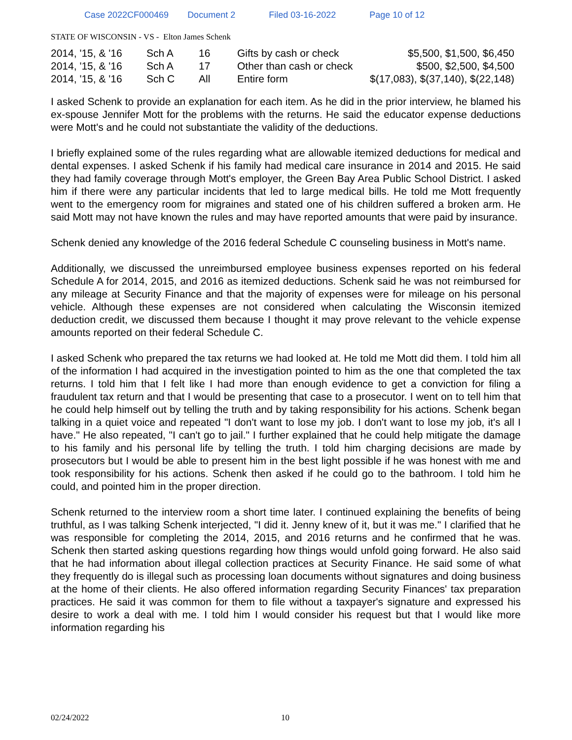Case 2022CF000469 Document 2 Filed 03-16-2022 Page 10 of 12
STATE OF WISCONSIN - VS - Elton James Schenk
| 2014, '15, & '16 | Sch A | 16 | Gifts by cash or check | $5,500, $1,500, $6,450 |
| 2014, '15, & '16 | Sch A | 17 | Other than cash or check | $500, $2,500, $4,500 |
| 2014, '15, & '16 | Sch C | All | Entire form | $(17,083), $(37,140), $(22,148) |
I asked Schenk to provide an explanation for each item. As he did in the prior interview, he blamed his ex-spouse Jennifer Mott for the problems with the returns. He said the educator expense deductions were Mott's and he could not substantiate the validity of the deductions.
I briefly explained some of the rules regarding what are allowable itemized deductions for medical and dental expenses. I asked Schenk if his family had medical care insurance in 2014 and 2015. He said they had family coverage through Mott's employer, the Green Bay Area Public School District. I asked him if there were any particular incidents that led to large medical bills. He told me Mott frequently went to the emergency room for migraines and stated one of his children suffered a broken arm. He said Mott may not have known the rules and may have reported amounts that were paid by insurance.
Schenk denied any knowledge of the 2016 federal Schedule C counseling business in Mott's name.
Additionally, we discussed the unreimbursed employee business expenses reported on his federal Schedule A for 2014, 2015, and 2016 as itemized deductions. Schenk said he was not reimbursed for any mileage at Security Finance and that the majority of expenses were for mileage on his personal vehicle. Although these expenses are not considered when calculating the Wisconsin itemized deduction credit, we discussed them because I thought it may prove relevant to the vehicle expense amounts reported on their federal Schedule C.
I asked Schenk who prepared the tax returns we had looked at. He told me Mott did them. I told him all of the information I had acquired in the investigation pointed to him as the one that completed the tax returns. I told him that I felt like I had more than enough evidence to get a conviction for filing a fraudulent tax return and that I would be presenting that case to a prosecutor. I went on to tell him that he could help himself out by telling the truth and by taking responsibility for his actions. Schenk began talking in a quiet voice and repeated "I don't want to lose my job. I don't want to lose my job, it's all I have." He also repeated, "I can't go to jail." I further explained that he could help mitigate the damage to his family and his personal life by telling the truth. I told him charging decisions are made by prosecutors but I would be able to present him in the best light possible if he was honest with me and took responsibility for his actions. Schenk then asked if he could go to the bathroom. I told him he could, and pointed him in the proper direction.
Schenk returned to the interview room a short time later. I continued explaining the benefits of being truthful, as I was talking Schenk interjected, "I did it. Jenny knew of it, but it was me." I clarified that he was responsible for completing the 2014, 2015, and 2016 returns and he confirmed that he was. Schenk then started asking questions regarding how things would unfold going forward. He also said that he had information about illegal collection practices at Security Finance. He said some of what they frequently do is illegal such as processing loan documents without signatures and doing business at the home of their clients. He also offered information regarding Security Finances' tax preparation practices. He said it was common for them to file without a taxpayer's signature and expressed his desire to work a deal with me. I told him I would consider his request but that I would like more information regarding his
02/24/2022 10